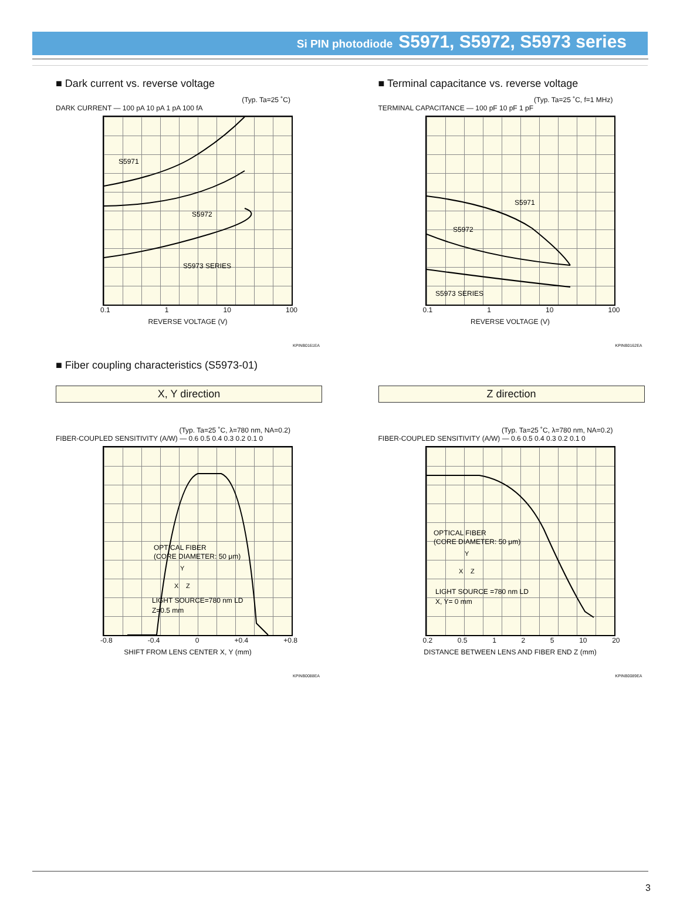Si PIN photodiode S5971, S5972, S5973 series
■ Dark current vs. reverse voltage
(Typ. Ta=25 ˚C)
DARK CURRENT — 100 pA 10 pA 1 pA 100 fA
S5971
S5972
S5973 SERIES
0.1 1 10 100
REVERSE VOLTAGE (V)
KPINB0161EA
■ Terminal capacitance vs. reverse voltage
(Typ. Ta=25 ˚C, f=1 MHz)
TERMINAL CAPACITANCE — 100 pF 10 pF 1 pF
S5971
S5972
S5973 SERIES
0.1 1 10 100
REVERSE VOLTAGE (V)
KPINB0162EA
■ Fiber coupling characteristics (S5973-01)
X, Y direction
(Typ. Ta=25 ˚C, λ=780 nm, NA=0.2)
FIBER-COUPLED SENSITIVITY (A/W) — 0.6 0.5 0.4 0.3 0.2 0.1 0
OPTICAL FIBER
(CORE DIAMETER: 50 μm)
LIGHT SOURCE=780 nm LD
Z=0.5 mm
Y
X
Z
-0.8 -0.4 0 +0.4 +0.8
SHIFT FROM LENS CENTER X, Y (mm)
KPINB0088EA
Z direction
(Typ. Ta=25 ˚C, λ=780 nm, NA=0.2)
FIBER-COUPLED SENSITIVITY (A/W) — 0.6 0.5 0.4 0.3 0.2 0.1 0
OPTICAL FIBER
(CORE DIAMETER: 50 μm)
LIGHT SOURCE =780 nm LD
X, Y= 0 mm
Y
X
Z
0.2 0.5 1 2 5 10 20
DISTANCE BETWEEN LENS AND FIBER END Z (mm)
KPINB0089EA
3